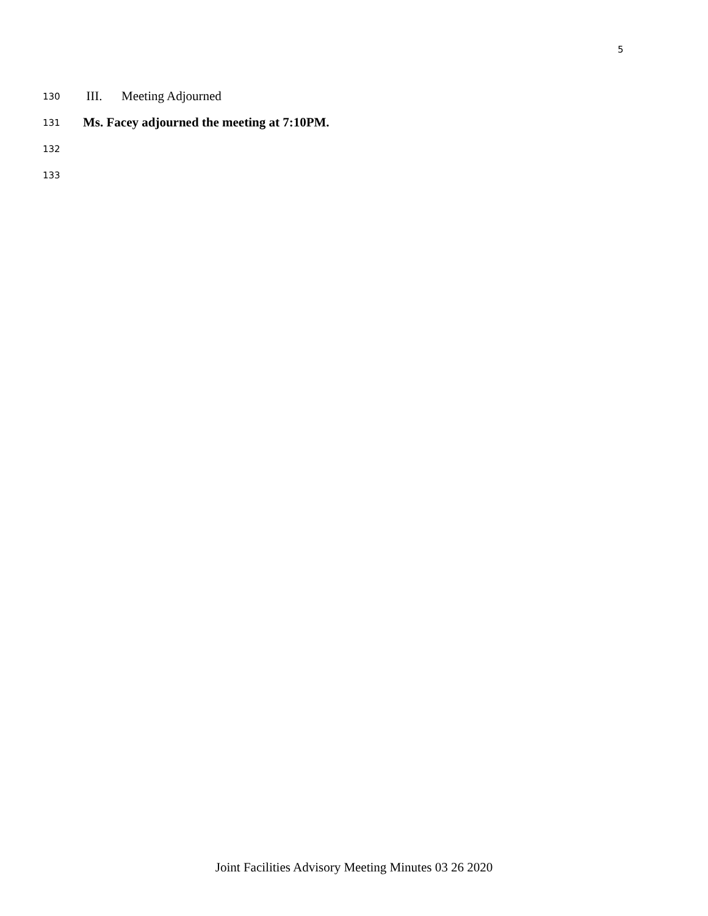5
130 III. Meeting Adjourned
131 Ms. Facey adjourned the meeting at 7:10PM.
132
133
Joint Facilities Advisory Meeting Minutes 03 26 2020